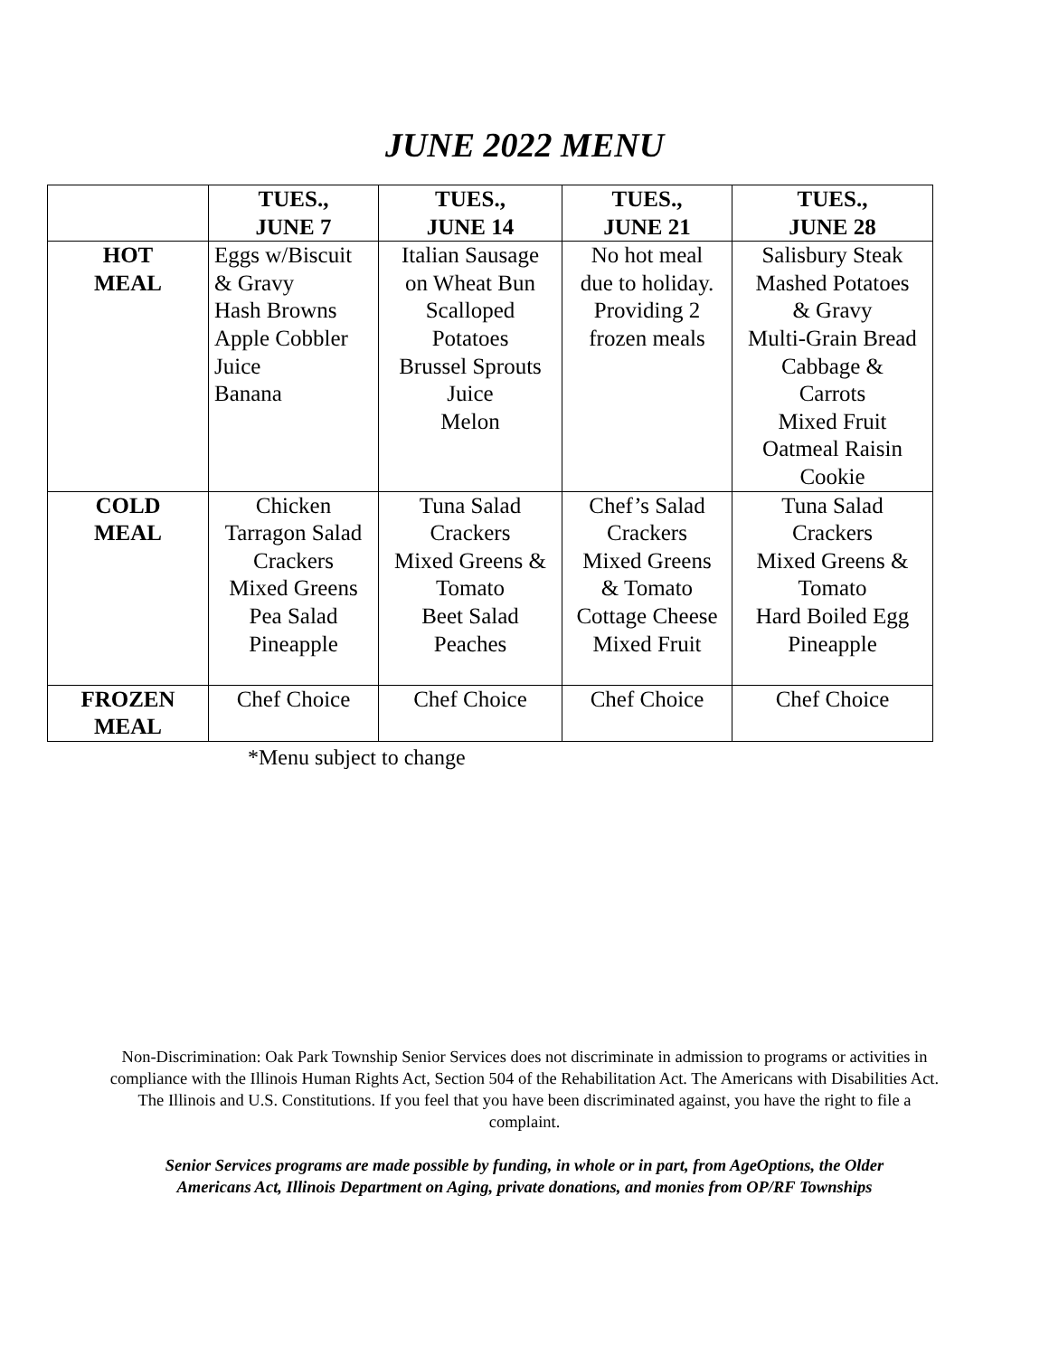JUNE 2022 MENU
| | TUES., JUNE 7 | TUES., JUNE 14 | TUES., JUNE 21 | TUES., JUNE 28 |
| --- | --- | --- | --- | --- |
| HOT MEAL | Eggs w/Biscuit & Gravy Hash Browns Apple Cobbler Juice Banana | Italian Sausage on Wheat Bun Scalloped Potatoes Brussel Sprouts Juice Melon | No hot meal due to holiday. Providing 2 frozen meals | Salisbury Steak Mashed Potatoes & Gravy Multi-Grain Bread Cabbage & Carrots Mixed Fruit Oatmeal Raisin Cookie |
| COLD MEAL | Chicken Tarragon Salad Crackers Mixed Greens Pea Salad Pineapple | Tuna Salad Crackers Mixed Greens & Tomato Beet Salad Peaches | Chef’s Salad Crackers Mixed Greens & Tomato Cottage Cheese Mixed Fruit | Tuna Salad Crackers Mixed Greens & Tomato Hard Boiled Egg Pineapple |
| FROZEN MEAL | Chef Choice | Chef Choice | Chef Choice | Chef Choice |
*Menu subject to change
Non-Discrimination: Oak Park Township Senior Services does not discriminate in admission to programs or activities in compliance with the Illinois Human Rights Act, Section 504 of the Rehabilitation Act. The Americans with Disabilities Act. The Illinois and U.S. Constitutions. If you feel that you have been discriminated against, you have the right to file a complaint.
Senior Services programs are made possible by funding, in whole or in part, from AgeOptions, the Older Americans Act, Illinois Department on Aging, private donations, and monies from OP/RF Townships